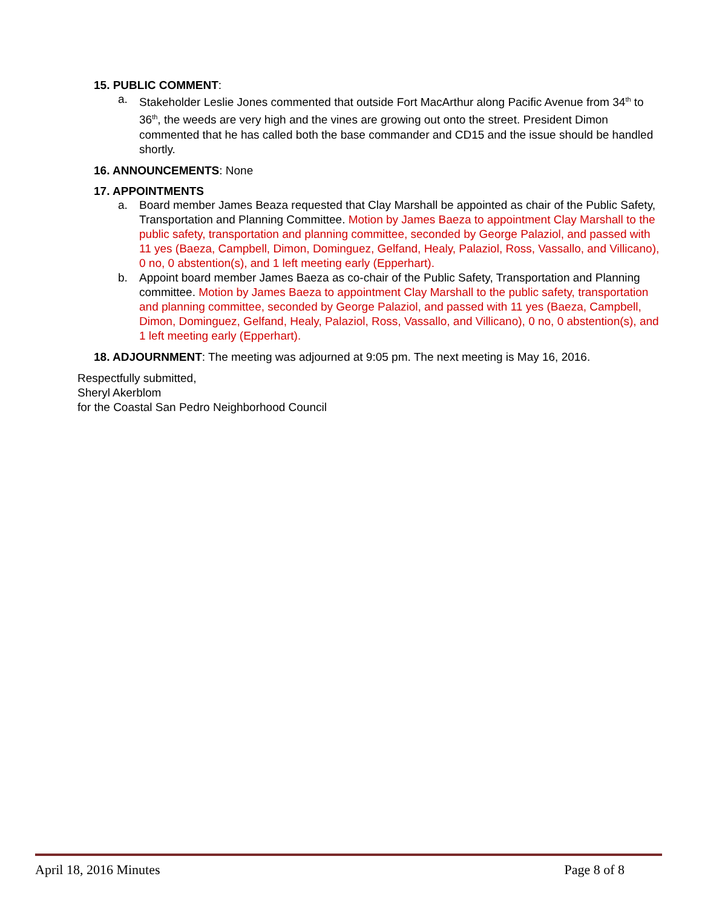15. PUBLIC COMMENT
:
a. Stakeholder Leslie Jones commented that outside Fort MacArthur along Pacific Avenue from 34<sup>th</sup> to 36<sup>th</sup>, the weeds are very high and the vines are growing out onto the street. President Dimon commented that he has called both the base commander and CD15 and the issue should be handled shortly.
16. ANNOUNCEMENTS
: None
17. APPOINTMENTS
a. Board member James Beaza requested that Clay Marshall be appointed as chair of the Public Safety, Transportation and Planning Committee. Motion by James Baeza to appointment Clay Marshall to the public safety, transportation and planning committee, seconded by George Palaziol, and passed with 11 yes (Baeza, Campbell, Dimon, Dominguez, Gelfand, Healy, Palaziol, Ross, Vassallo, and Villicano), 0 no, 0 abstention(s), and 1 left meeting early (Epperhart).
b. Appoint board member James Baeza as co-chair of the Public Safety, Transportation and Planning committee. Motion by James Baeza to appointment Clay Marshall to the public safety, transportation and planning committee, seconded by George Palaziol, and passed with 11 yes (Baeza, Campbell, Dimon, Dominguez, Gelfand, Healy, Palaziol, Ross, Vassallo, and Villicano), 0 no, 0 abstention(s), and 1 left meeting early (Epperhart).
18. ADJOURNMENT
: The meeting was adjourned at 9:05 pm. The next meeting is May 16, 2016.
Respectfully submitted,
Sheryl Akerblom
for the Coastal San Pedro Neighborhood Council
April 18, 2016 Minutes Page 8 of 8